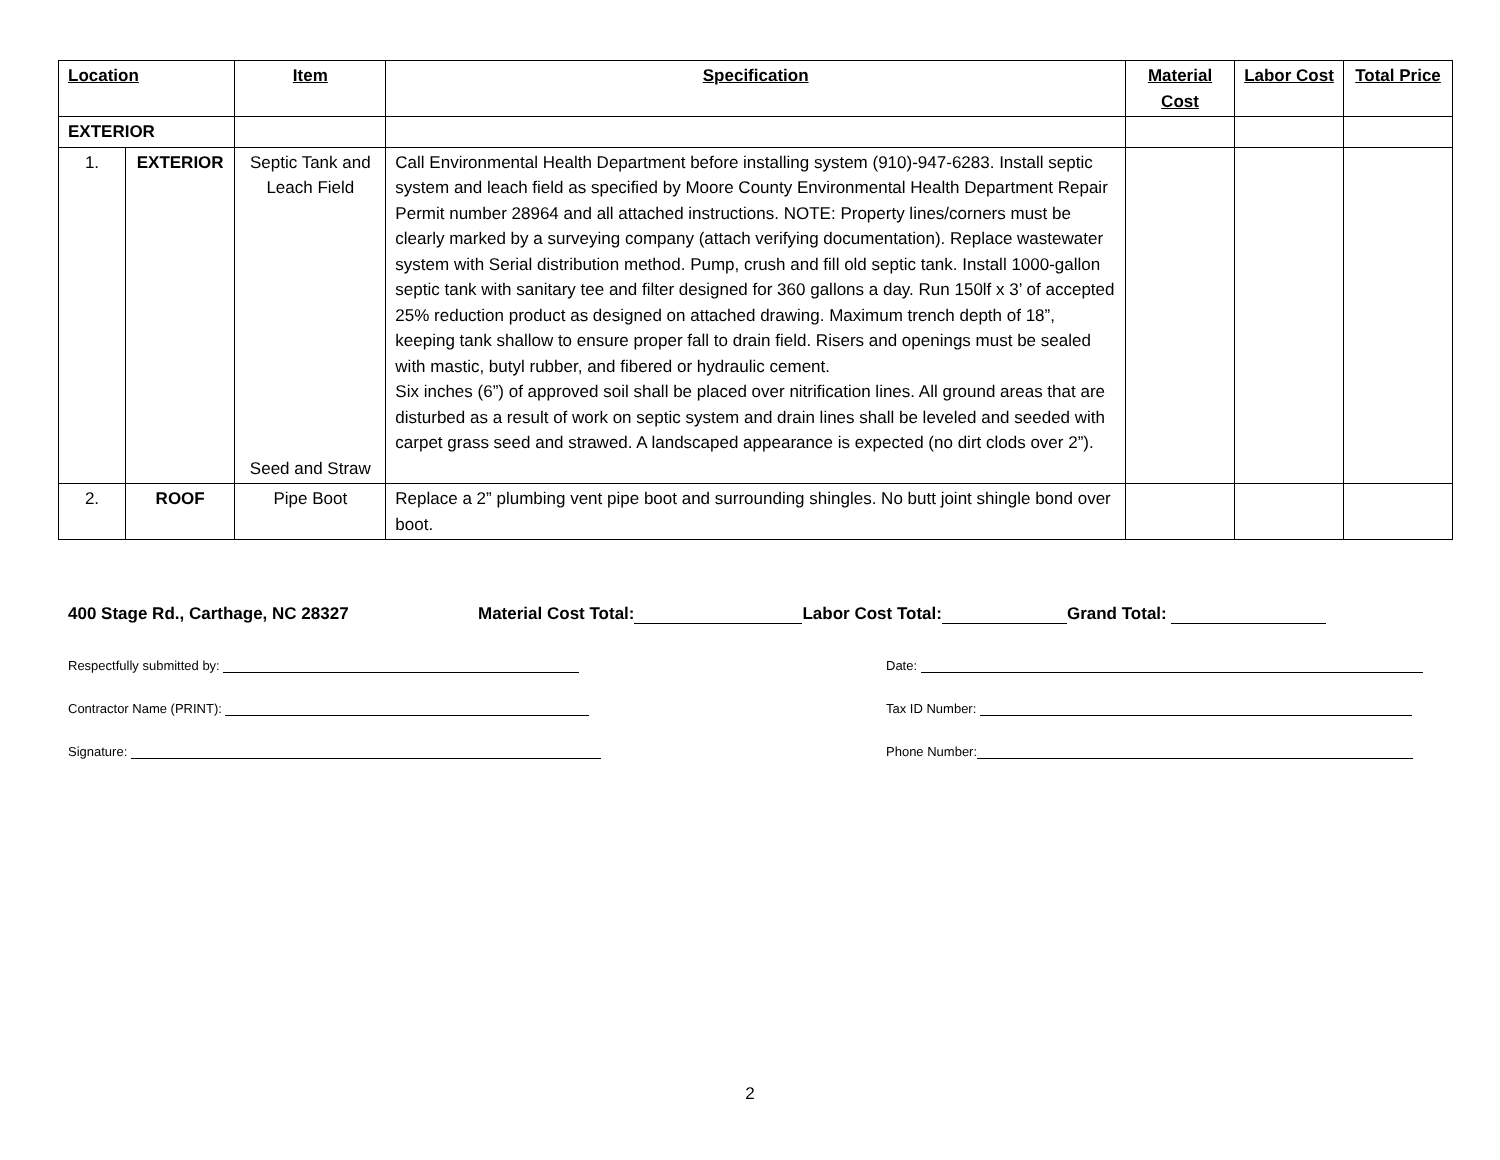| Location | | Item | Specification | Material Cost | Labor Cost | Total Price |
| --- | --- | --- | --- | --- | --- | --- |
| EXTERIOR | | | | | | |
| 1. | EXTERIOR | Septic Tank and Leach Field Seed and Straw | Call Environmental Health Department before installing system (910)-947-6283. Install septic system and leach field as specified by Moore County Environmental Health Department Repair Permit number 28964 and all attached instructions. NOTE: Property lines/corners must be clearly marked by a surveying company (attach verifying documentation). Replace wastewater system with Serial distribution method. Pump, crush and fill old septic tank. Install 1000-gallon septic tank with sanitary tee and filter designed for 360 gallons a day. Run 150lf x 3’ of accepted 25% reduction product as designed on attached drawing. Maximum trench depth of 18”, keeping tank shallow to ensure proper fall to drain field. Risers and openings must be sealed with mastic, butyl rubber, and fibered or hydraulic cement. Six inches (6”) of approved soil shall be placed over nitrification lines. All ground areas that are disturbed as a result of work on septic system and drain lines shall be leveled and seeded with carpet grass seed and strawed. A landscaped appearance is expected (no dirt clods over 2”). | | | |
| 2. | ROOF | Pipe Boot | Replace a 2” plumbing vent pipe boot and surrounding shingles. No butt joint shingle bond over boot. | | | |
400 Stage Rd., Carthage, NC 28327 Material Cost Total: Labor Cost Total: Grand Total:
Respectfully submitted by: Date:
Contractor Name (PRINT): Tax ID Number:
Signature: Phone Number:
2